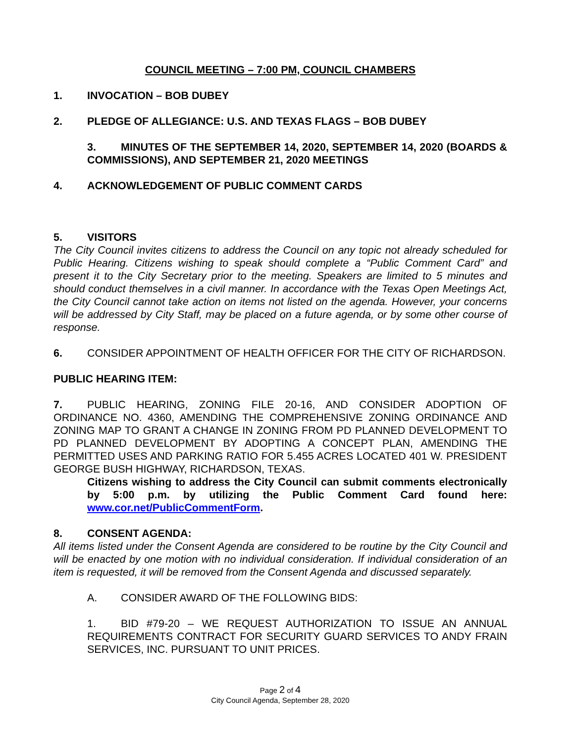COUNCIL MEETING – 7:00 PM, COUNCIL CHAMBERS
1. INVOCATION – BOB DUBEY
2. PLEDGE OF ALLEGIANCE: U.S. AND TEXAS FLAGS – BOB DUBEY
3. MINUTES OF THE SEPTEMBER 14, 2020, SEPTEMBER 14, 2020 (BOARDS & COMMISSIONS), AND SEPTEMBER 21, 2020 MEETINGS
4. ACKNOWLEDGEMENT OF PUBLIC COMMENT CARDS
5. VISITORS
The City Council invites citizens to address the Council on any topic not already scheduled for Public Hearing. Citizens wishing to speak should complete a “Public Comment Card” and present it to the City Secretary prior to the meeting. Speakers are limited to 5 minutes and should conduct themselves in a civil manner. In accordance with the Texas Open Meetings Act, the City Council cannot take action on items not listed on the agenda. However, your concerns will be addressed by City Staff, may be placed on a future agenda, or by some other course of response.
6. CONSIDER APPOINTMENT OF HEALTH OFFICER FOR THE CITY OF RICHARDSON.
PUBLIC HEARING ITEM:
7. PUBLIC HEARING, ZONING FILE 20-16, AND CONSIDER ADOPTION OF ORDINANCE NO. 4360, AMENDING THE COMPREHENSIVE ZONING ORDINANCE AND ZONING MAP TO GRANT A CHANGE IN ZONING FROM PD PLANNED DEVELOPMENT TO PD PLANNED DEVELOPMENT BY ADOPTING A CONCEPT PLAN, AMENDING THE PERMITTED USES AND PARKING RATIO FOR 5.455 ACRES LOCATED 401 W. PRESIDENT GEORGE BUSH HIGHWAY, RICHARDSON, TEXAS.
Citizens wishing to address the City Council can submit comments electronically by 5:00 p.m. by utilizing the Public Comment Card found here: www.cor.net/PublicCommentForm.
8. CONSENT AGENDA:
All items listed under the Consent Agenda are considered to be routine by the City Council and will be enacted by one motion with no individual consideration. If individual consideration of an item is requested, it will be removed from the Consent Agenda and discussed separately.
A. CONSIDER AWARD OF THE FOLLOWING BIDS:
1. BID #79-20 – WE REQUEST AUTHORIZATION TO ISSUE AN ANNUAL REQUIREMENTS CONTRACT FOR SECURITY GUARD SERVICES TO ANDY FRAIN SERVICES, INC. PURSUANT TO UNIT PRICES.
Page 2 of 4
City Council Agenda, September 28, 2020